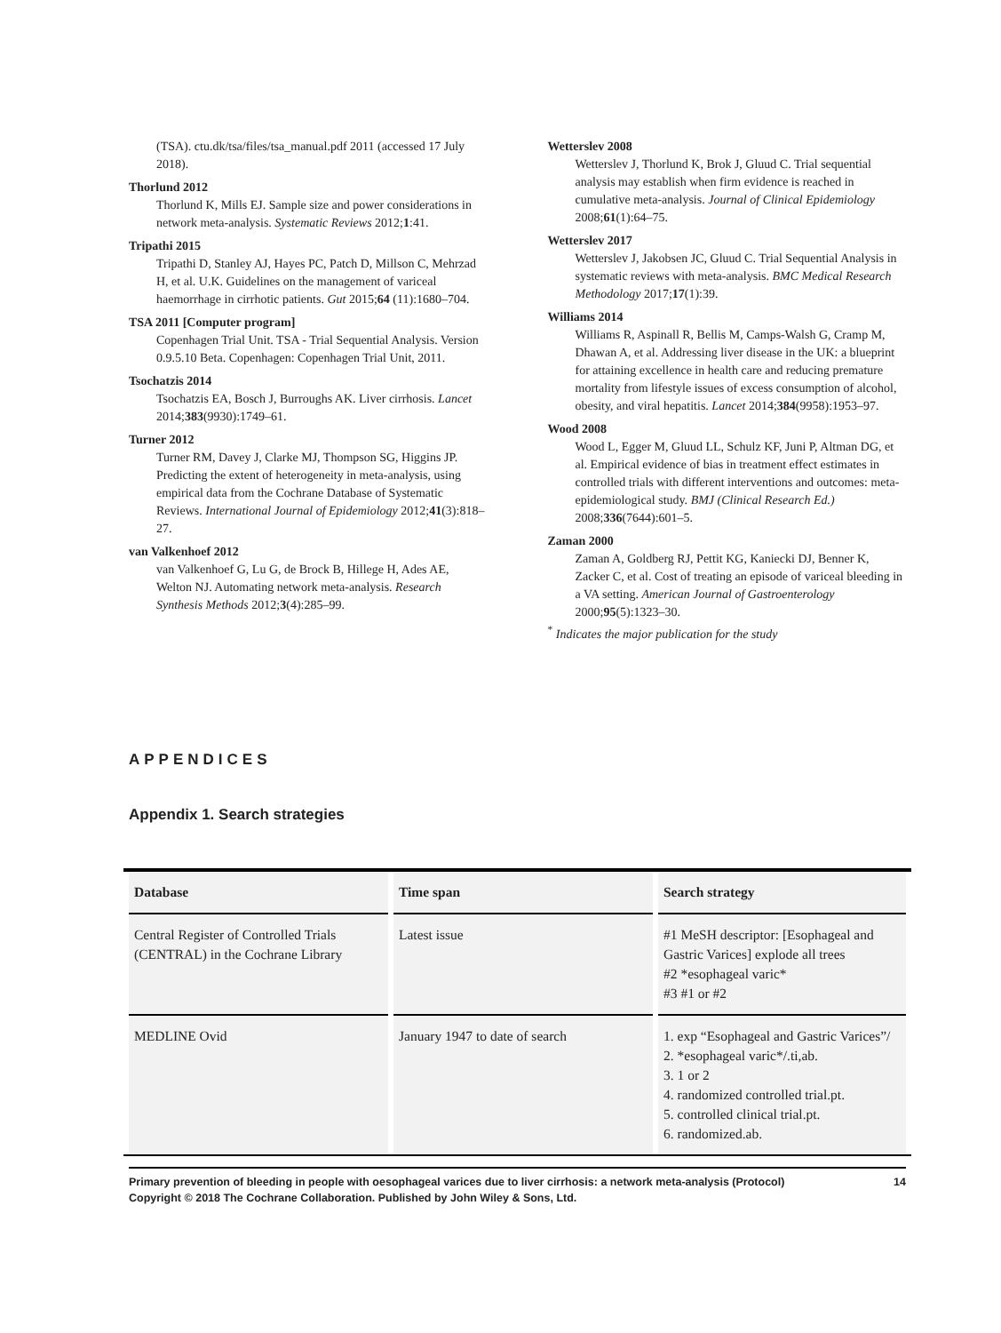(TSA). ctu.dk/tsa/files/tsa_manual.pdf 2011 (accessed 17 July 2018).
Thorlund 2012
Thorlund K, Mills EJ. Sample size and power considerations in network meta-analysis. Systematic Reviews 2012;1:41.
Tripathi 2015
Tripathi D, Stanley AJ, Hayes PC, Patch D, Millson C, Mehrzad H, et al. U.K. Guidelines on the management of variceal haemorrhage in cirrhotic patients. Gut 2015;64 (11):1680–704.
TSA 2011 [Computer program]
Copenhagen Trial Unit. TSA - Trial Sequential Analysis. Version 0.9.5.10 Beta. Copenhagen: Copenhagen Trial Unit, 2011.
Tsochatzis 2014
Tsochatzis EA, Bosch J, Burroughs AK. Liver cirrhosis. Lancet 2014;383(9930):1749–61.
Turner 2012
Turner RM, Davey J, Clarke MJ, Thompson SG, Higgins JP. Predicting the extent of heterogeneity in meta-analysis, using empirical data from the Cochrane Database of Systematic Reviews. International Journal of Epidemiology 2012;41(3):818–27.
van Valkenhoef 2012
van Valkenhoef G, Lu G, de Brock B, Hillege H, Ades AE, Welton NJ. Automating network meta-analysis. Research Synthesis Methods 2012;3(4):285–99.
Wetterslev 2008
Wetterslev J, Thorlund K, Brok J, Gluud C. Trial sequential analysis may establish when firm evidence is reached in cumulative meta-analysis. Journal of Clinical Epidemiology 2008;61(1):64–75.
Wetterslev 2017
Wetterslev J, Jakobsen JC, Gluud C. Trial Sequential Analysis in systematic reviews with meta-analysis. BMC Medical Research Methodology 2017;17(1):39.
Williams 2014
Williams R, Aspinall R, Bellis M, Camps-Walsh G, Cramp M, Dhawan A, et al. Addressing liver disease in the UK: a blueprint for attaining excellence in health care and reducing premature mortality from lifestyle issues of excess consumption of alcohol, obesity, and viral hepatitis. Lancet 2014;384(9958):1953–97.
Wood 2008
Wood L, Egger M, Gluud LL, Schulz KF, Juni P, Altman DG, et al. Empirical evidence of bias in treatment effect estimates in controlled trials with different interventions and outcomes: meta-epidemiological study. BMJ (Clinical Research Ed.) 2008;336(7644):601–5.
Zaman 2000
Zaman A, Goldberg RJ, Pettit KG, Kaniecki DJ, Benner K, Zacker C, et al. Cost of treating an episode of variceal bleeding in a VA setting. American Journal of Gastroenterology 2000;95(5):1323–30.
<sup>*</sup> Indicates the major publication for the study
APPENDICES
Appendix 1. Search strategies
| Database | Time span | Search strategy |
| --- | --- | --- |
| Central Register of Controlled Trials (CENTRAL) in the Cochrane Library | Latest issue | #1 MeSH descriptor: [Esophageal and Gastric Varices] explode all trees #2 *esophageal varic* #3 #1 or #2 |
| MEDLINE Ovid | January 1947 to date of search | 1. exp “Esophageal and Gastric Varices”/ 2. *esophageal varic*/.ti,ab. 3. 1 or 2 4. randomized controlled trial.pt. 5. controlled clinical trial.pt. 6. randomized.ab. |
Primary prevention of bleeding in people with oesophageal varices due to liver cirrhosis: a network meta-analysis (Protocol)
Copyright © 2018 The Cochrane Collaboration. Published by John Wiley & Sons, Ltd.
14